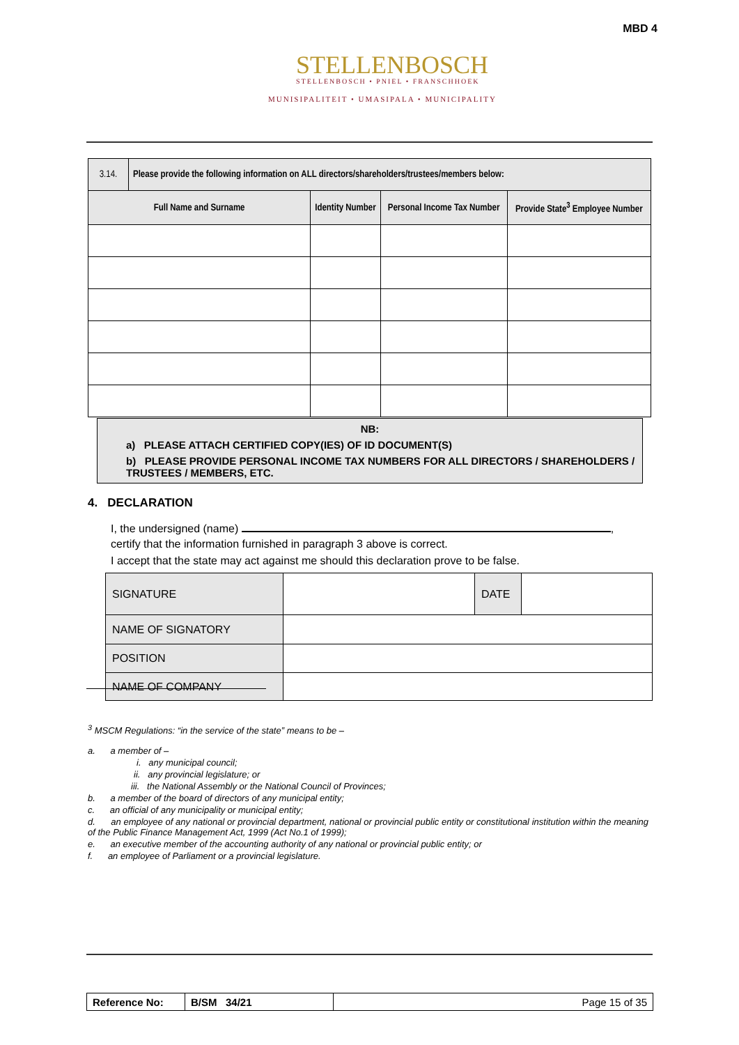MBD 4
STELLENBOSCH
STELLENBOSCH • PNIEL • FRANSCHHOEK
MUNISIPALITEIT • UMASIPALA • MUNICIPALITY
| 3.14. | Please provide the following information on ALL directors/shareholders/trustees/members below: | | | |
| Full Name and Surname | | Identity Number | Personal Income Tax Number | Provide State<sup>3</sup> Employee Number |
NB:
a) PLEASE ATTACH CERTIFIED COPY(IES) OF ID DOCUMENT(S)
b) PLEASE PROVIDE PERSONAL INCOME TAX NUMBERS FOR ALL DIRECTORS / SHAREHOLDERS / TRUSTEES / MEMBERS, ETC.
4. DECLARATION
I, the undersigned (name) ,
certify that the information furnished in paragraph 3 above is correct.
I accept that the state may act against me should this declaration prove to be false.
| SIGNATURE | | DATE | |
| NAME OF SIGNATORY | | | |
| POSITION | | | |
| NAME OF COMPANY | | | |
<sup>3</sup> MSCM Regulations: “in the service of the state” means to be –
a. a member of –
i. any municipal council;
ii. any provincial legislature; or
iii. the National Assembly or the National Council of Provinces;
b. a member of the board of directors of any municipal entity;
c. an official of any municipality or municipal entity;
d. an employee of any national or provincial department, national or provincial public entity or constitutional institution within the meaning of the Public Finance Management Act, 1999 (Act No.1 of 1999);
e. an executive member of the accounting authority of any national or provincial public entity; or
f. an employee of Parliament or a provincial legislature.
| Reference No: | B/SM 34/21 | Page 15 of 35 |